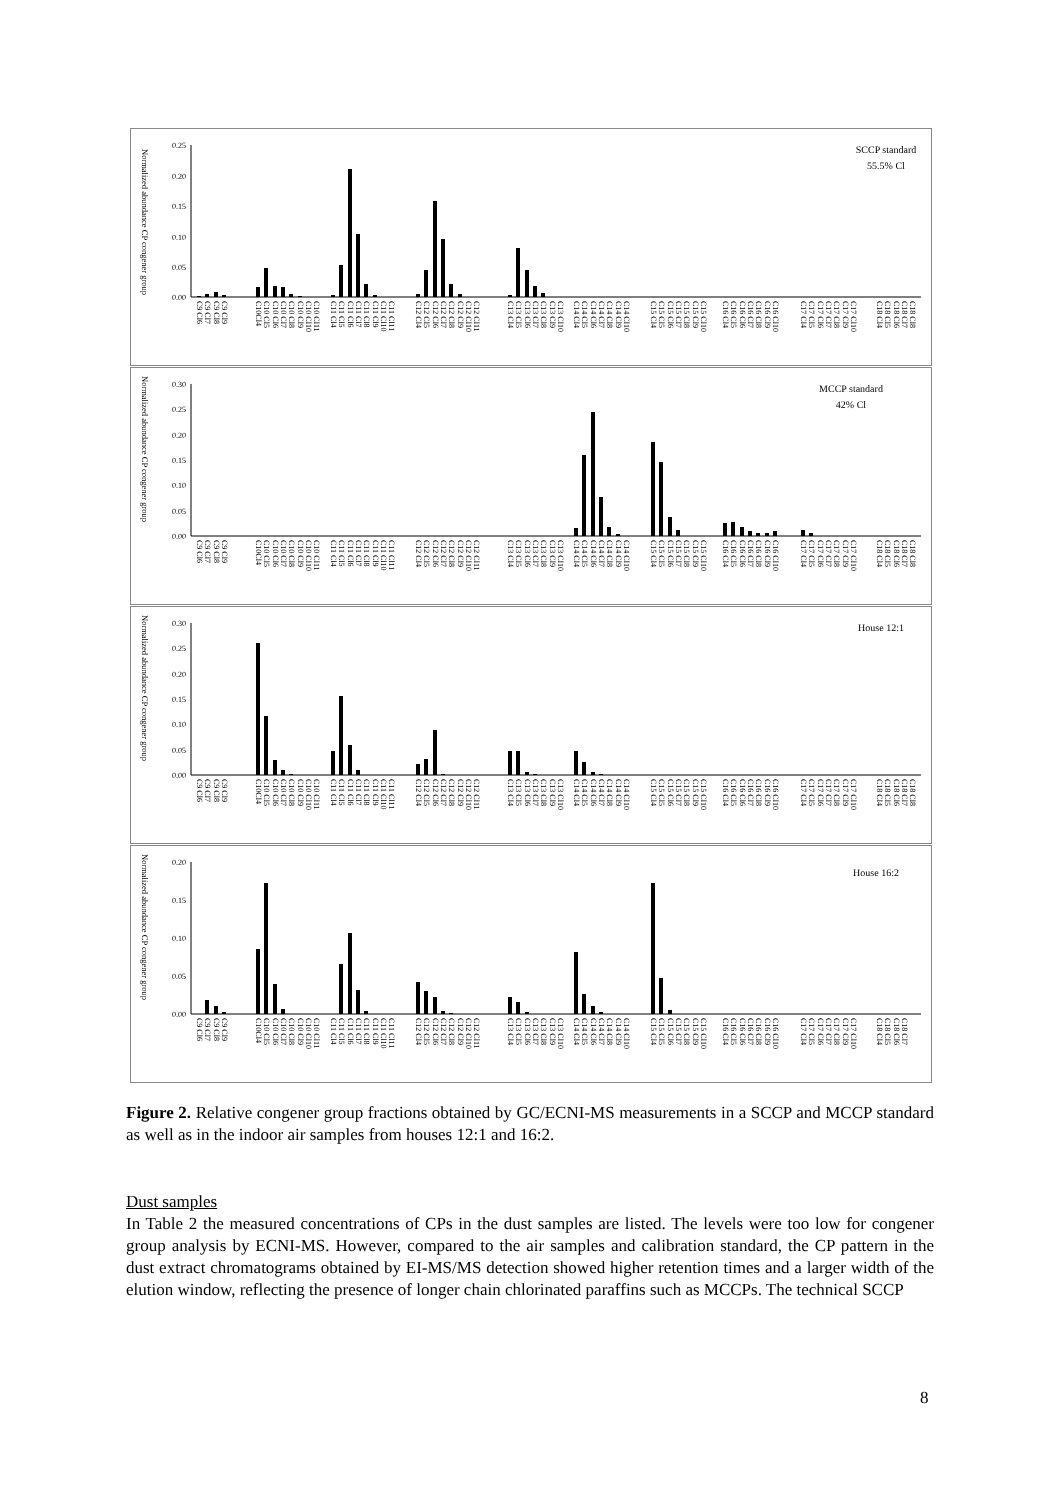Normalized abundance CP congener group
0.25
0.20
0.15
0.10
0.05
0.00
SCCP standard
55.5% Cl
C9 Cl6
C9 Cl7
C9 Cl8
C9 Cl9
C10Cl4
C10 Cl5
C10 Cl6
C10 Cl7
C10 Cl8
C10 Cl9
C10 Cl10
C10 Cl11
C11 Cl4
C11 Cl5
C11 Cl6
C11 Cl7
C11 Cl8
C11 Cl9
C11 Cl10
C11 Cl11
C12 Cl4
C12 Cl5
C12 Cl6
C12 Cl7
C12 Cl8
C12 Cl9
C12 Cl10
C12 Cl11
C13 Cl4
C13 Cl5
C13 Cl6
C13 Cl7
C13 Cl8
C13 Cl9
C13 Cl10
C14 Cl4
C14 Cl5
C14 Cl6
C14 Cl7
C14 Cl8
C14 Cl9
C14 Cl10
C15 Cl4
C15 Cl5
C15 Cl6
C15 Cl7
C15 Cl8
C15 Cl9
C15 Cl10
C16 Cl4
C16 Cl5
C16 Cl6
C16 Cl7
C16 Cl8
C16 Cl9
C16 Cl10
C17 Cl4
C17 Cl5
C17 Cl6
C17 Cl7
C17 Cl8
C17 Cl9
C17 Cl10
C18 Cl4
C18 Cl5
C18 Cl6
C18 Cl7
C18 Cl8
Normalized abundance CP congener group
0.30
0.25
0.20
0.15
0.10
0.05
0.00
MCCP standard
42% Cl
C9 Cl6
C9 Cl7
C9 Cl8
C9 Cl9
C10Cl4
C10 Cl5
C10 Cl6
C10 Cl7
C10 Cl8
C10 Cl9
C10 Cl10
C10 Cl11
C11 Cl4
C11 Cl5
C11 Cl6
C11 Cl7
C11 Cl8
C11 Cl9
C11 Cl10
C11 Cl11
C12 Cl4
C12 Cl5
C12 Cl6
C12 Cl7
C12 Cl8
C12 Cl9
C12 Cl10
C12 Cl11
C13 Cl4
C13 Cl5
C13 Cl6
C13 Cl7
C13 Cl8
C13 Cl9
C13 Cl10
C14 Cl4
C14 Cl5
C14 Cl6
C14 Cl7
C14 Cl8
C14 Cl9
C14 Cl10
C15 Cl4
C15 Cl5
C15 Cl6
C15 Cl7
C15 Cl8
C15 Cl9
C15 Cl10
C16 Cl4
C16 Cl5
C16 Cl6
C16 Cl7
C16 Cl8
C16 Cl9
C16 Cl10
C17 Cl4
C17 Cl5
C17 Cl6
C17 Cl7
C17 Cl8
C17 Cl9
C17 Cl10
C18 Cl4
C18 Cl5
C18 Cl6
C18 Cl7
C18 Cl8
Normalized abundance CP congener group
0.30
0.25
0.20
0.15
0.10
0.05
0.00
House 12:1
C9 Cl6
C9 Cl7
C9 Cl8
C9 Cl9
C10Cl4
C10 Cl5
C10 Cl6
C10 Cl7
C10 Cl8
C10 Cl9
C10 Cl10
C10 Cl11
C11 Cl4
C11 Cl5
C11 Cl6
C11 Cl7
C11 Cl8
C11 Cl9
C11 Cl10
C11 Cl11
C12 Cl4
C12 Cl5
C12 Cl6
C12 Cl7
C12 Cl8
C12 Cl9
C12 Cl10
C12 Cl11
C13 Cl4
C13 Cl5
C13 Cl6
C13 Cl7
C13 Cl8
C13 Cl9
C13 Cl10
C14 Cl4
C14 Cl5
C14 Cl6
C14 Cl7
C14 Cl8
C14 Cl9
C14 Cl10
C15 Cl4
C15 Cl5
C15 Cl6
C15 Cl7
C15 Cl8
C15 Cl9
C15 Cl10
C16 Cl4
C16 Cl5
C16 Cl6
C16 Cl7
C16 Cl8
C16 Cl9
C16 Cl10
C17 Cl4
C17 Cl5
C17 Cl6
C17 Cl7
C17 Cl8
C17 Cl9
C17 Cl10
C18 Cl4
C18 Cl5
C18 Cl6
C18 Cl7
C18 Cl8
Normalized abundance CP congener group
0.20
0.15
0.10
0.05
0.00
House 16:2
C9 Cl6
C9 Cl7
C9 Cl8
C9 Cl9
C10Cl4
C10 Cl5
C10 Cl6
C10 Cl7
C10 Cl8
C10 Cl9
C10 Cl10
C10 Cl11
C11 Cl4
C11 Cl5
C11 Cl6
C11 Cl7
C11 Cl8
C11 Cl9
C11 Cl10
C11 Cl11
C12 Cl4
C12 Cl5
C12 Cl6
C12 Cl7
C12 Cl8
C12 Cl9
C12 Cl10
C12 Cl11
C13 Cl4
C13 Cl5
C13 Cl6
C13 Cl7
C13 Cl8
C13 Cl9
C13 Cl10
C14 Cl4
C14 Cl5
C14 Cl6
C14 Cl7
C14 Cl8
C14 Cl9
C14 Cl10
C15 Cl4
C15 Cl5
C15 Cl6
C15 Cl7
C15 Cl8
C15 Cl9
C15 Cl10
C16 Cl4
C16 Cl5
C16 Cl6
C16 Cl7
C16 Cl8
C16 Cl9
C16 Cl10
C17 Cl4
C17 Cl5
C17 Cl6
C17 Cl7
C17 Cl8
C17 Cl9
C17 Cl10
C18 Cl4
C18 Cl5
C18 Cl6
C18 Cl7
Figure 2. Relative congener group fractions obtained by GC/ECNI-MS measurements in a SCCP and MCCP standard as well as in the indoor air samples from houses 12:1 and 16:2.
Dust samples
In Table 2 the measured concentrations of CPs in the dust samples are listed. The levels were too low for congener group analysis by ECNI-MS. However, compared to the air samples and calibration standard, the CP pattern in the dust extract chromatograms obtained by EI-MS/MS detection showed higher retention times and a larger width of the elution window, reflecting the presence of longer chain chlorinated paraffins such as MCCPs. The technical SCCP
8